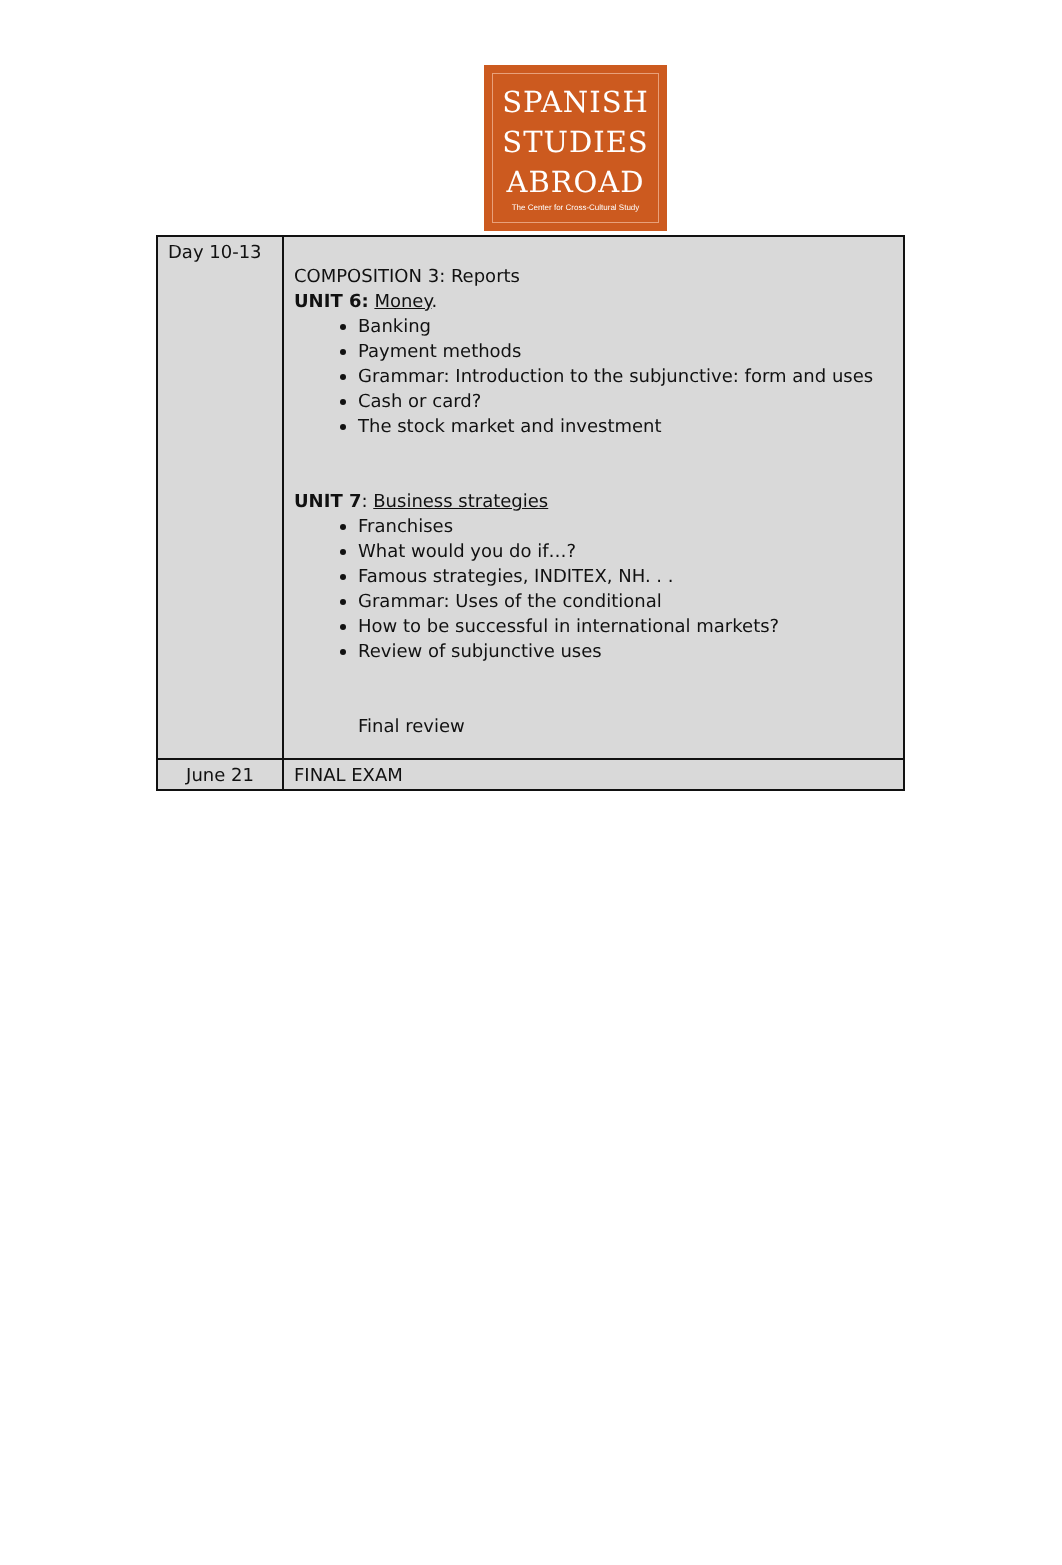SPANISH
STUDIES
ABROAD
The Center for Cross-Cultural Study
| Day 10-13 | COMPOSITION 3: Reports UNIT 6: Money . Banking Payment methods Grammar: Introduction to the subjunctive: form and uses Cash or card? The stock market and investment UNIT 7 : Business strategies Franchises What would you do if…? Famous strategies, INDITEX, NH. . . Grammar: Uses of the conditional How to be successful in international markets? Review of subjunctive uses Final review |
| June 21 | FINAL EXAM |